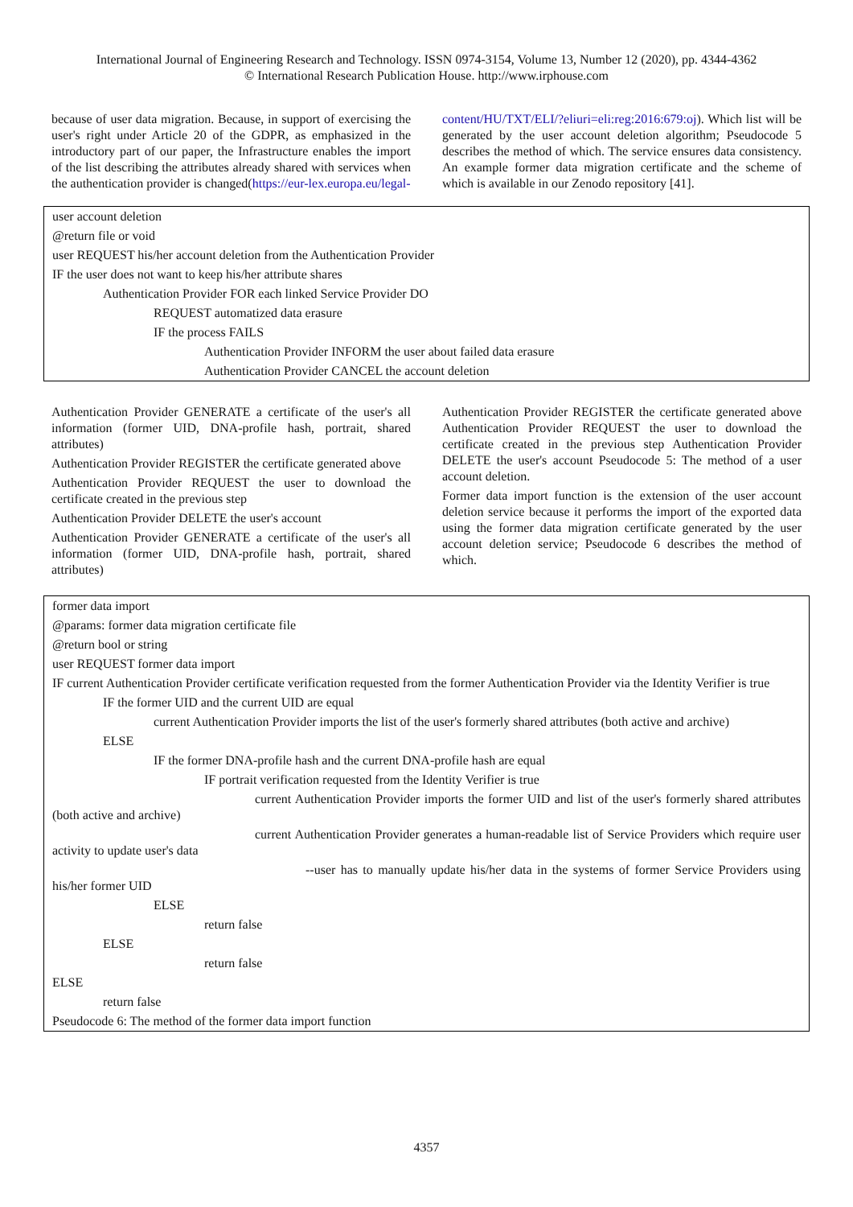International Journal of Engineering Research and Technology. ISSN 0974-3154, Volume 13, Number 12 (2020), pp. 4344-4362
© International Research Publication House. http://www.irphouse.com
because of user data migration. Because, in support of exercising the user's right under Article 20 of the GDPR, as emphasized in the introductory part of our paper, the Infrastructure enables the import of the list describing the attributes already shared with services when the authentication provider is changed(https://eur-lex.europa.eu/legal-
content/HU/TXT/ELI/?eliuri=eli:reg:2016:679:oj). Which list will be generated by the user account deletion algorithm; Pseudocode 5 describes the method of which. The service ensures data consistency. An example former data migration certificate and the scheme of which is available in our Zenodo repository [41].
user account deletion
@return file or void
user REQUEST his/her account deletion from the Authentication Provider
IF the user does not want to keep his/her attribute shares
Authentication Provider FOR each linked Service Provider DO
REQUEST automatized data erasure
IF the process FAILS
Authentication Provider INFORM the user about failed data erasure
Authentication Provider CANCEL the account deletion
Authentication Provider GENERATE a certificate of the user's all information (former UID, DNA-profile hash, portrait, shared attributes)
Authentication Provider REGISTER the certificate generated above
Authentication Provider REQUEST the user to download the certificate created in the previous step
Authentication Provider DELETE the user's account
Authentication Provider GENERATE a certificate of the user's all information (former UID, DNA-profile hash, portrait, shared attributes)
Authentication Provider REGISTER the certificate generated above Authentication Provider REQUEST the user to download the certificate created in the previous step Authentication Provider DELETE the user's account Pseudocode 5: The method of a user account deletion.
Former data import function is the extension of the user account deletion service because it performs the import of the exported data using the former data migration certificate generated by the user account deletion service; Pseudocode 6 describes the method of which.
former data import
@params: former data migration certificate file
@return bool or string
user REQUEST former data import
IF current Authentication Provider certificate verification requested from the former Authentication Provider via the Identity Verifier is true
IF the former UID and the current UID are equal
current Authentication Provider imports the list of the user's formerly shared attributes (both active and archive)
ELSE
IF the former DNA-profile hash and the current DNA-profile hash are equal
IF portrait verification requested from the Identity Verifier is true
current Authentication Provider imports the former UID and list of the user's formerly shared attributes (both active and archive)
current Authentication Provider generates a human-readable list of Service Providers which require user activity to update user's data
--user has to manually update his/her data in the systems of former Service Providers using his/her former UID
ELSE
return false
ELSE
return false
ELSE
return false
Pseudocode 6: The method of the former data import function
4357